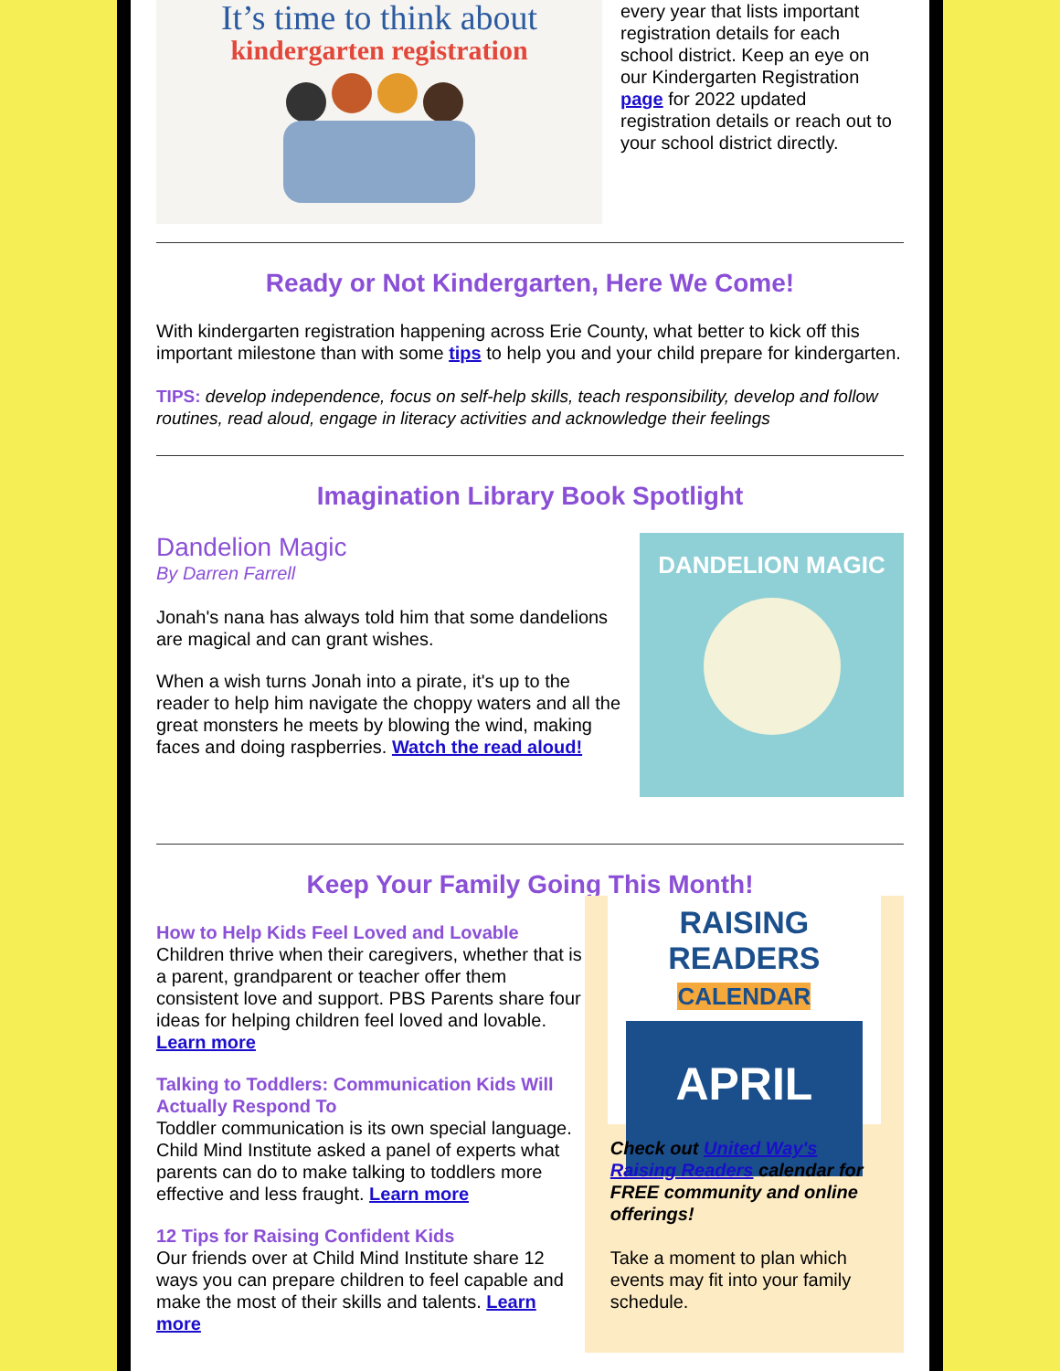It’s time to think about
kindergarten registration
every year that lists important registration details for each school district. Keep an eye on our Kindergarten Registration page for 2022 updated registration details or reach out to your school district directly.
Ready or Not Kindergarten, Here We Come!
With kindergarten registration happening across Erie County, what better to kick off this important milestone than with some tips to help you and your child prepare for kindergarten.
TIPS: develop independence, focus on self-help skills, teach responsibility, develop and follow routines, read aloud, engage in literacy activities and acknowledge their feelings
Imagination Library Book Spotlight
Dandelion Magic
By Darren Farrell
Jonah's nana has always told him that some dandelions are magical and can grant wishes.
When a wish turns Jonah into a pirate, it's up to the reader to help him navigate the choppy waters and all the great monsters he meets by blowing the wind, making faces and doing raspberries. Watch the read aloud!
DANDELION MAGIC
Keep Your Family Going This Month!
How to Help Kids Feel Loved and Lovable
Children thrive when their caregivers, whether that is a parent, grandparent or teacher offer them consistent love and support. PBS Parents share four ideas for helping children feel loved and lovable. Learn more
Talking to Toddlers: Communication Kids Will Actually Respond To
Toddler communication is its own special language. Child Mind Institute asked a panel of experts what parents can do to make talking to toddlers more effective and less fraught. Learn more
12 Tips for Raising Confident Kids
Our friends over at Child Mind Institute share 12 ways you can prepare children to feel capable and make the most of their skills and talents. Learn more
RAISING READERS CALENDAR
APRIL
Check out United Way's Raising Readers calendar for FREE community and online offerings!
Take a moment to plan which events may fit into your family schedule.